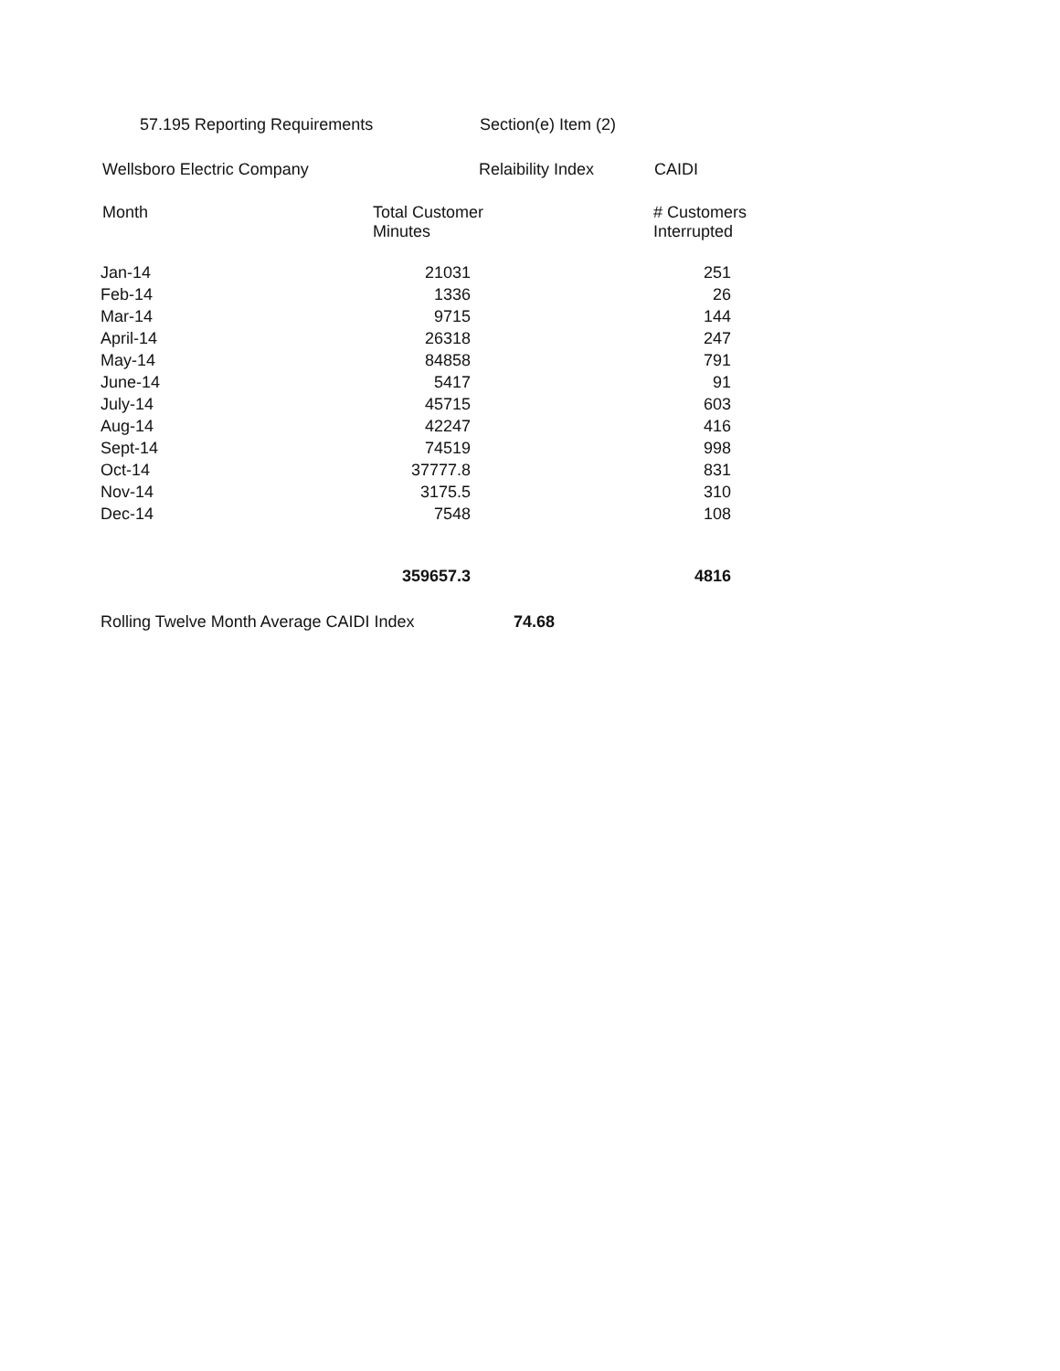57.195 Reporting Requirements Section(e) Item (2)
Wellsboro Electric Company Relaibility Index CAIDI
Month Total Customer
Minutes # Customers
Interrupted
| Jan-14 | 21031 | 251 |
| Feb-14 | 1336 | 26 |
| Mar-14 | 9715 | 144 |
| April-14 | 26318 | 247 |
| May-14 | 84858 | 791 |
| June-14 | 5417 | 91 |
| July-14 | 45715 | 603 |
| Aug-14 | 42247 | 416 |
| Sept-14 | 74519 | 998 |
| Oct-14 | 37777.8 | 831 |
| Nov-14 | 3175.5 | 310 |
| Dec-14 | 7548 | 108 |
| | 359657.3 | 4816 |
Rolling Twelve Month Average CAIDI Index 74.68